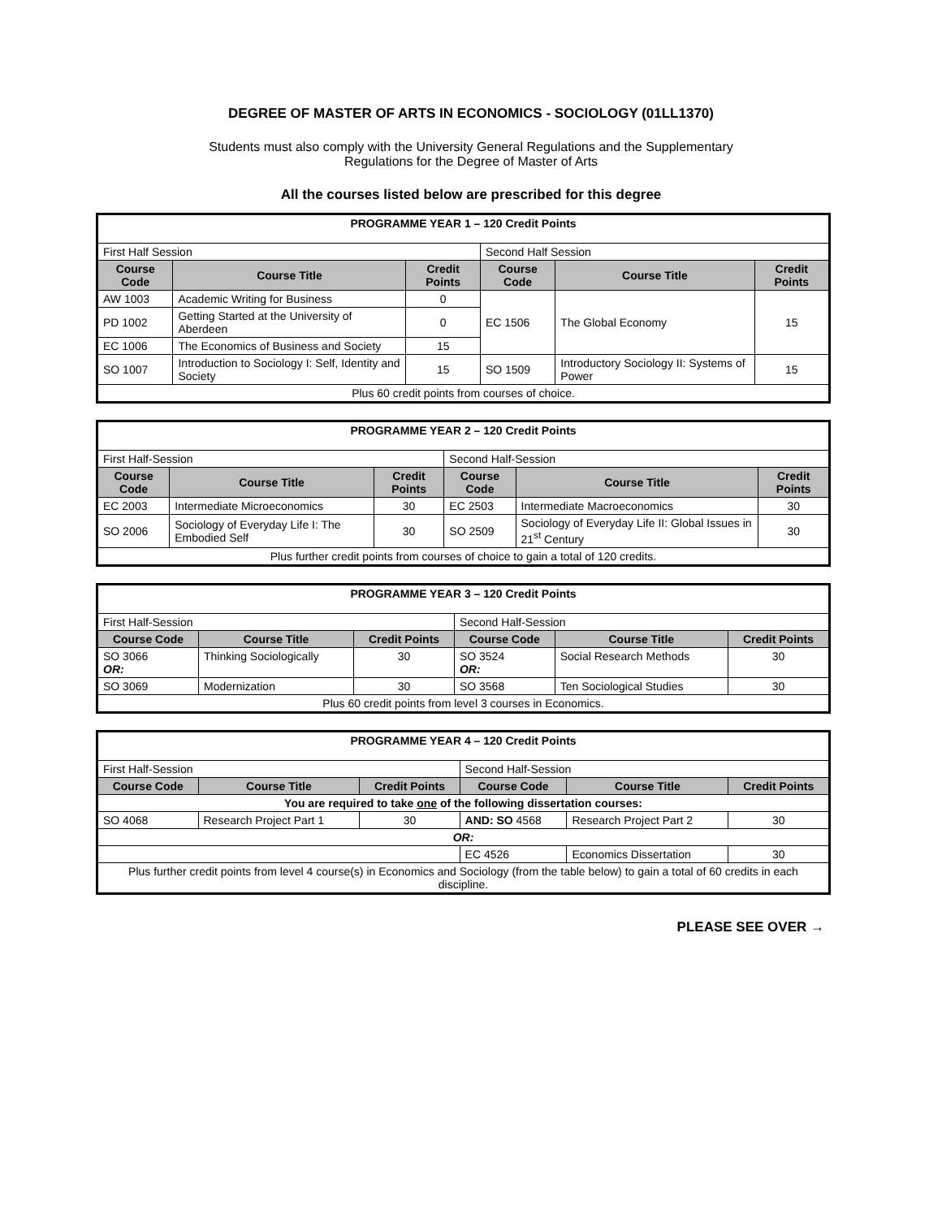DEGREE OF MASTER OF ARTS IN ECONOMICS - SOCIOLOGY (01LL1370)
Students must also comply with the University General Regulations and the Supplementary
Regulations for the Degree of Master of Arts
All the courses listed below are prescribed for this degree
| PROGRAMME YEAR 1 – 120 Credit Points | | | | | |
| First Half Session | | | Second Half Session | | |
| Course Code | Course Title | Credit Points | Course Code | Course Title | Credit Points |
| AW 1003 | Academic Writing for Business | 0 | EC 1506 | The Global Economy | 15 |
| PD 1002 | Getting Started at the University of Aberdeen | 0 | | | |
| EC 1006 | The Economics of Business and Society | 15 | | | |
| SO 1007 | Introduction to Sociology I: Self, Identity and Society | 15 | SO 1509 | Introductory Sociology II: Systems of Power | 15 |
| Plus 60 credit points from courses of choice. | | | | | |
| PROGRAMME YEAR 2 – 120 Credit Points | | | | | |
| First Half-Session | | | Second Half-Session | | |
| Course Code | Course Title | Credit Points | Course Code | Course Title | Credit Points |
| EC 2003 | Intermediate Microeconomics | 30 | EC 2503 | Intermediate Macroeconomics | 30 |
| SO 2006 | Sociology of Everyday Life I: The Embodied Self | 30 | SO 2509 | Sociology of Everyday Life II: Global Issues in 21<sup>st</sup> Century | 30 |
| Plus further credit points from courses of choice to gain a total of 120 credits. | | | | | |
| PROGRAMME YEAR 3 – 120 Credit Points | | | | | |
| First Half-Session | | | Second Half-Session | | |
| Course Code | Course Title | Credit Points | Course Code | Course Title | Credit Points |
| SO 3066 OR: | Thinking Sociologically | 30 | SO 3524 OR: | Social Research Methods | 30 |
| SO 3069 | Modernization | 30 | SO 3568 | Ten Sociological Studies | 30 |
| Plus 60 credit points from level 3 courses in Economics. | | | | | |
| PROGRAMME YEAR 4 – 120 Credit Points | | | | | |
| First Half-Session | | | Second Half-Session | | |
| Course Code | Course Title | Credit Points | Course Code | Course Title | Credit Points |
| You are required to take one of the following dissertation courses: | | | | | |
| SO 4068 | Research Project Part 1 | 30 | AND: SO 4568 | Research Project Part 2 | 30 |
| OR: | | | | | |
| | | | EC 4526 | Economics Dissertation | 30 |
| Plus further credit points from level 4 course(s) in Economics and Sociology (from the table below) to gain a total of 60 credits in each discipline. | | | | | |
PLEASE SEE OVER →